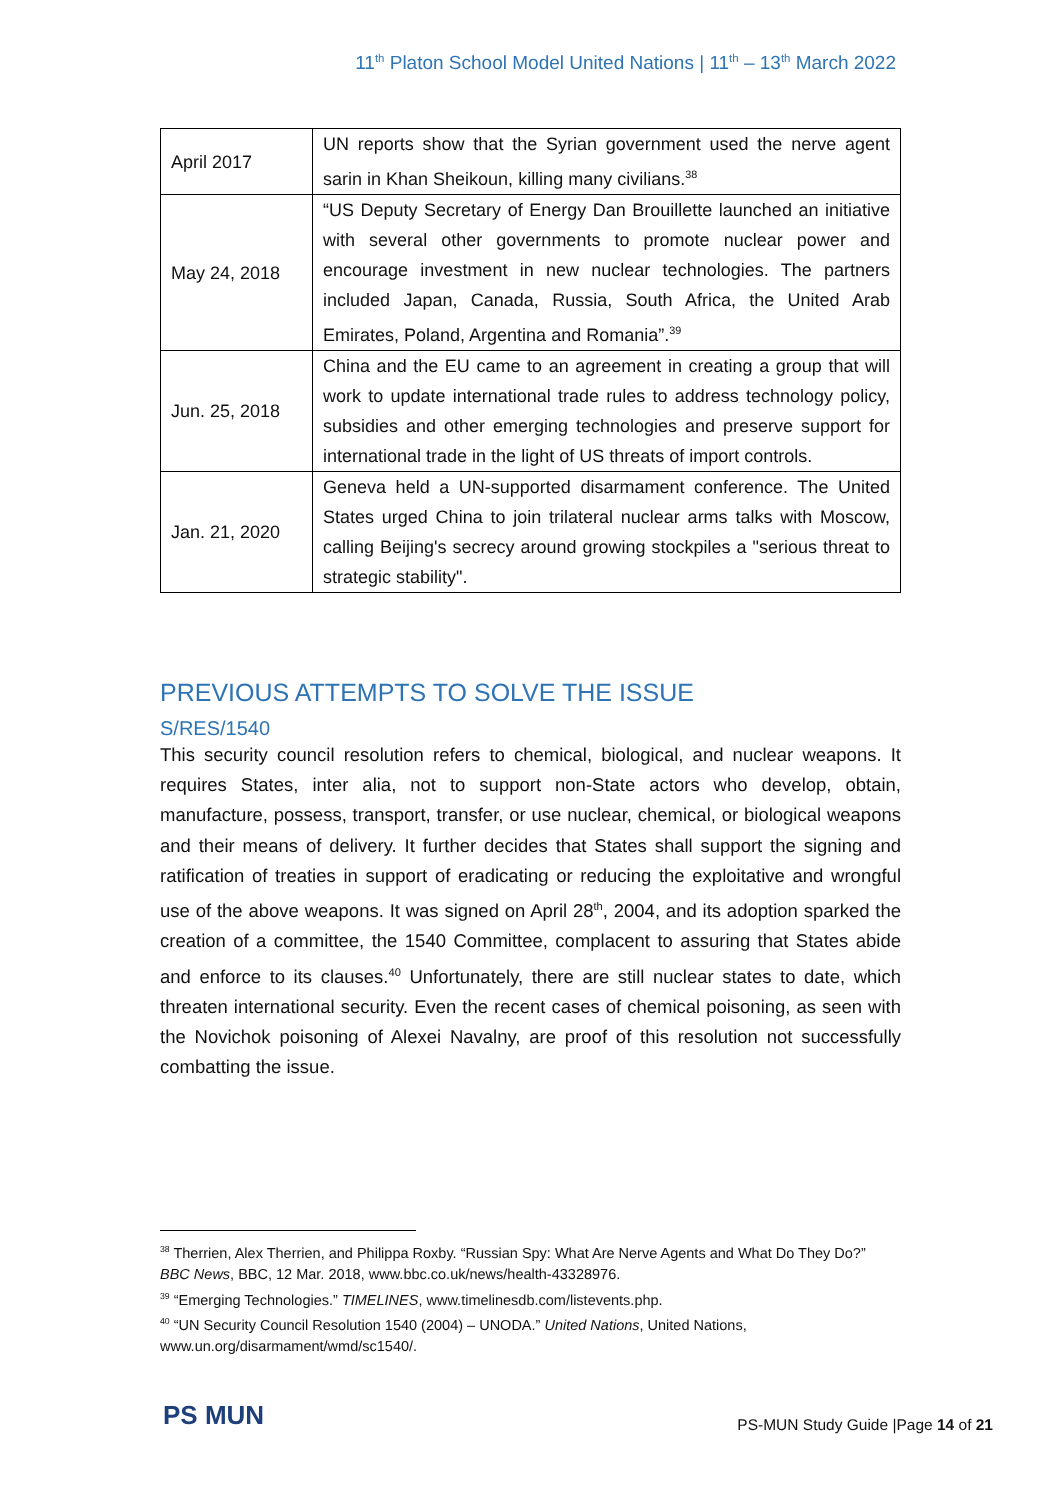11<sup>th</sup> Platon School Model United Nations | 11<sup>th</sup> – 13<sup>th</sup> March 2022
| April 2017 | UN reports show that the Syrian government used the nerve agent sarin in Khan Sheikoun, killing many civilians.<sup>38</sup> |
| May 24, 2018 | “US Deputy Secretary of Energy Dan Brouillette launched an initiative with several other governments to promote nuclear power and encourage investment in new nuclear technologies. The partners included Japan, Canada, Russia, South Africa, the United Arab Emirates, Poland, Argentina and Romania”.<sup>39</sup> |
| Jun. 25, 2018 | China and the EU came to an agreement in creating a group that will work to update international trade rules to address technology policy, subsidies and other emerging technologies and preserve support for international trade in the light of US threats of import controls. |
| Jan. 21, 2020 | Geneva held a UN-supported disarmament conference. The United States urged China to join trilateral nuclear arms talks with Moscow, calling Beijing's secrecy around growing stockpiles a "serious threat to strategic stability". |
PREVIOUS ATTEMPTS TO SOLVE THE ISSUE
S/RES/1540
This security council resolution refers to chemical, biological, and nuclear weapons. It requires States, inter alia, not to support non-State actors who develop, obtain, manufacture, possess, transport, transfer, or use nuclear, chemical, or biological weapons and their means of delivery. It further decides that States shall support the signing and ratification of treaties in support of eradicating or reducing the exploitative and wrongful use of the above weapons. It was signed on April 28<sup>th</sup>, 2004, and its adoption sparked the creation of a committee, the 1540 Committee, complacent to assuring that States abide and enforce to its clauses.<sup>40</sup> Unfortunately, there are still nuclear states to date, which threaten international security. Even the recent cases of chemical poisoning, as seen with the Novichok poisoning of Alexei Navalny, are proof of this resolution not successfully combatting the issue.
<sup>38</sup> Therrien, Alex Therrien, and Philippa Roxby. “Russian Spy: What Are Nerve Agents and What Do They Do?” BBC News, BBC, 12 Mar. 2018, www.bbc.co.uk/news/health-43328976.
<sup>39</sup> “Emerging Technologies.” TIMELINES, www.timelinesdb.com/listevents.php.
<sup>40</sup> “UN Security Council Resolution 1540 (2004) – UNODA.” United Nations, United Nations, www.un.org/disarmament/wmd/sc1540/.
PS MUN
PS-MUN Study Guide |Page 14 of 21